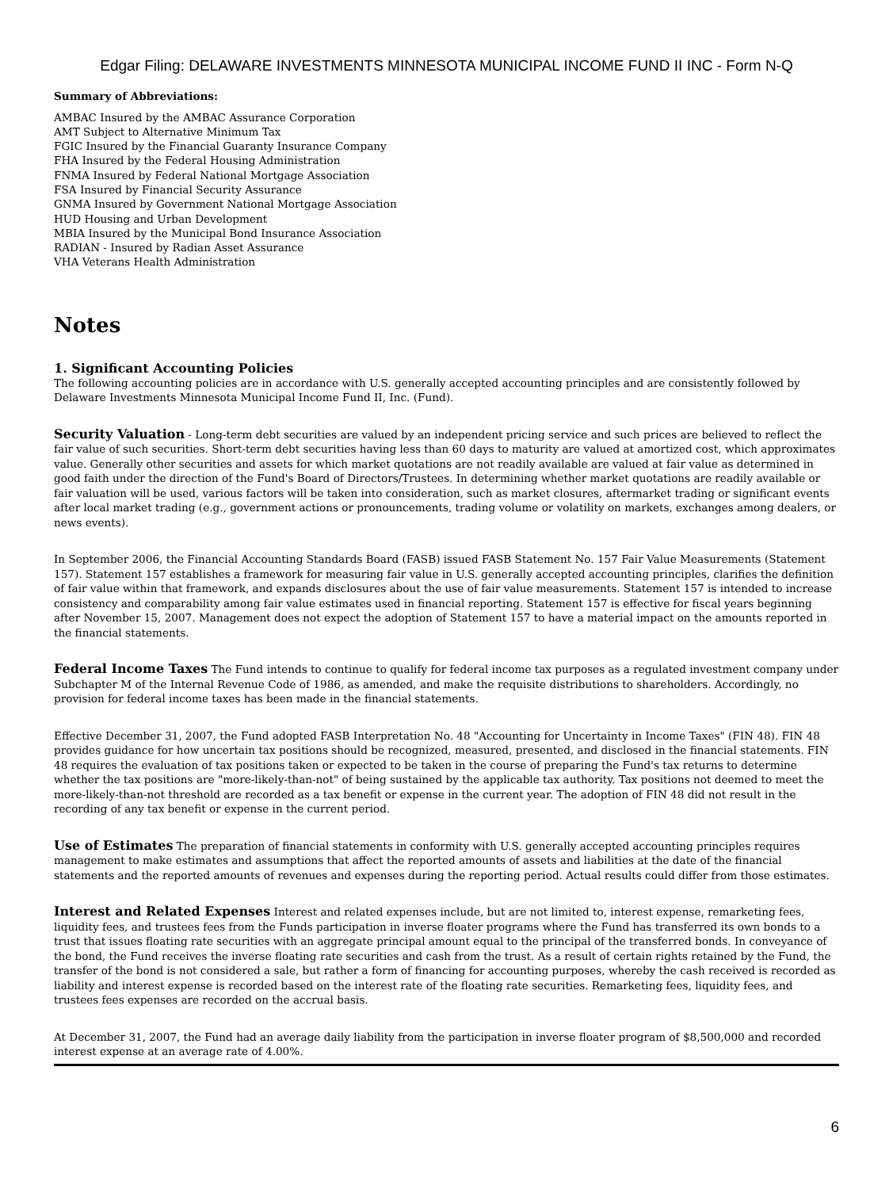Edgar Filing: DELAWARE INVESTMENTS MINNESOTA MUNICIPAL INCOME FUND II INC - Form N-Q
Summary of Abbreviations:
AMBAC Insured by the AMBAC Assurance Corporation
AMT Subject to Alternative Minimum Tax
FGIC Insured by the Financial Guaranty Insurance Company
FHA Insured by the Federal Housing Administration
FNMA Insured by Federal National Mortgage Association
FSA Insured by Financial Security Assurance
GNMA Insured by Government National Mortgage Association
HUD Housing and Urban Development
MBIA Insured by the Municipal Bond Insurance Association
RADIAN - Insured by Radian Asset Assurance
VHA Veterans Health Administration
Notes
1. Significant Accounting Policies
The following accounting policies are in accordance with U.S. generally accepted accounting principles and are consistently followed by Delaware Investments Minnesota Municipal Income Fund II, Inc. (Fund).
Security Valuation - Long-term debt securities are valued by an independent pricing service and such prices are believed to reflect the fair value of such securities. Short-term debt securities having less than 60 days to maturity are valued at amortized cost, which approximates value. Generally other securities and assets for which market quotations are not readily available are valued at fair value as determined in good faith under the direction of the Fund's Board of Directors/Trustees. In determining whether market quotations are readily available or fair valuation will be used, various factors will be taken into consideration, such as market closures, aftermarket trading or significant events after local market trading (e.g., government actions or pronouncements, trading volume or volatility on markets, exchanges among dealers, or news events).
In September 2006, the Financial Accounting Standards Board (FASB) issued FASB Statement No. 157 Fair Value Measurements (Statement 157). Statement 157 establishes a framework for measuring fair value in U.S. generally accepted accounting principles, clarifies the definition of fair value within that framework, and expands disclosures about the use of fair value measurements. Statement 157 is intended to increase consistency and comparability among fair value estimates used in financial reporting. Statement 157 is effective for fiscal years beginning after November 15, 2007. Management does not expect the adoption of Statement 157 to have a material impact on the amounts reported in the financial statements.
Federal Income Taxes The Fund intends to continue to qualify for federal income tax purposes as a regulated investment company under Subchapter M of the Internal Revenue Code of 1986, as amended, and make the requisite distributions to shareholders. Accordingly, no provision for federal income taxes has been made in the financial statements.
Effective December 31, 2007, the Fund adopted FASB Interpretation No. 48 "Accounting for Uncertainty in Income Taxes" (FIN 48). FIN 48 provides guidance for how uncertain tax positions should be recognized, measured, presented, and disclosed in the financial statements. FIN 48 requires the evaluation of tax positions taken or expected to be taken in the course of preparing the Fund's tax returns to determine whether the tax positions are "more-likely-than-not" of being sustained by the applicable tax authority. Tax positions not deemed to meet the more-likely-than-not threshold are recorded as a tax benefit or expense in the current year. The adoption of FIN 48 did not result in the recording of any tax benefit or expense in the current period.
Use of Estimates The preparation of financial statements in conformity with U.S. generally accepted accounting principles requires management to make estimates and assumptions that affect the reported amounts of assets and liabilities at the date of the financial statements and the reported amounts of revenues and expenses during the reporting period. Actual results could differ from those estimates.
Interest and Related Expenses Interest and related expenses include, but are not limited to, interest expense, remarketing fees, liquidity fees, and trustees fees from the Funds participation in inverse floater programs where the Fund has transferred its own bonds to a trust that issues floating rate securities with an aggregate principal amount equal to the principal of the transferred bonds. In conveyance of the bond, the Fund receives the inverse floating rate securities and cash from the trust. As a result of certain rights retained by the Fund, the transfer of the bond is not considered a sale, but rather a form of financing for accounting purposes, whereby the cash received is recorded as liability and interest expense is recorded based on the interest rate of the floating rate securities. Remarketing fees, liquidity fees, and trustees fees expenses are recorded on the accrual basis.
At December 31, 2007, the Fund had an average daily liability from the participation in inverse floater program of $8,500,000 and recorded interest expense at an average rate of 4.00%.
6